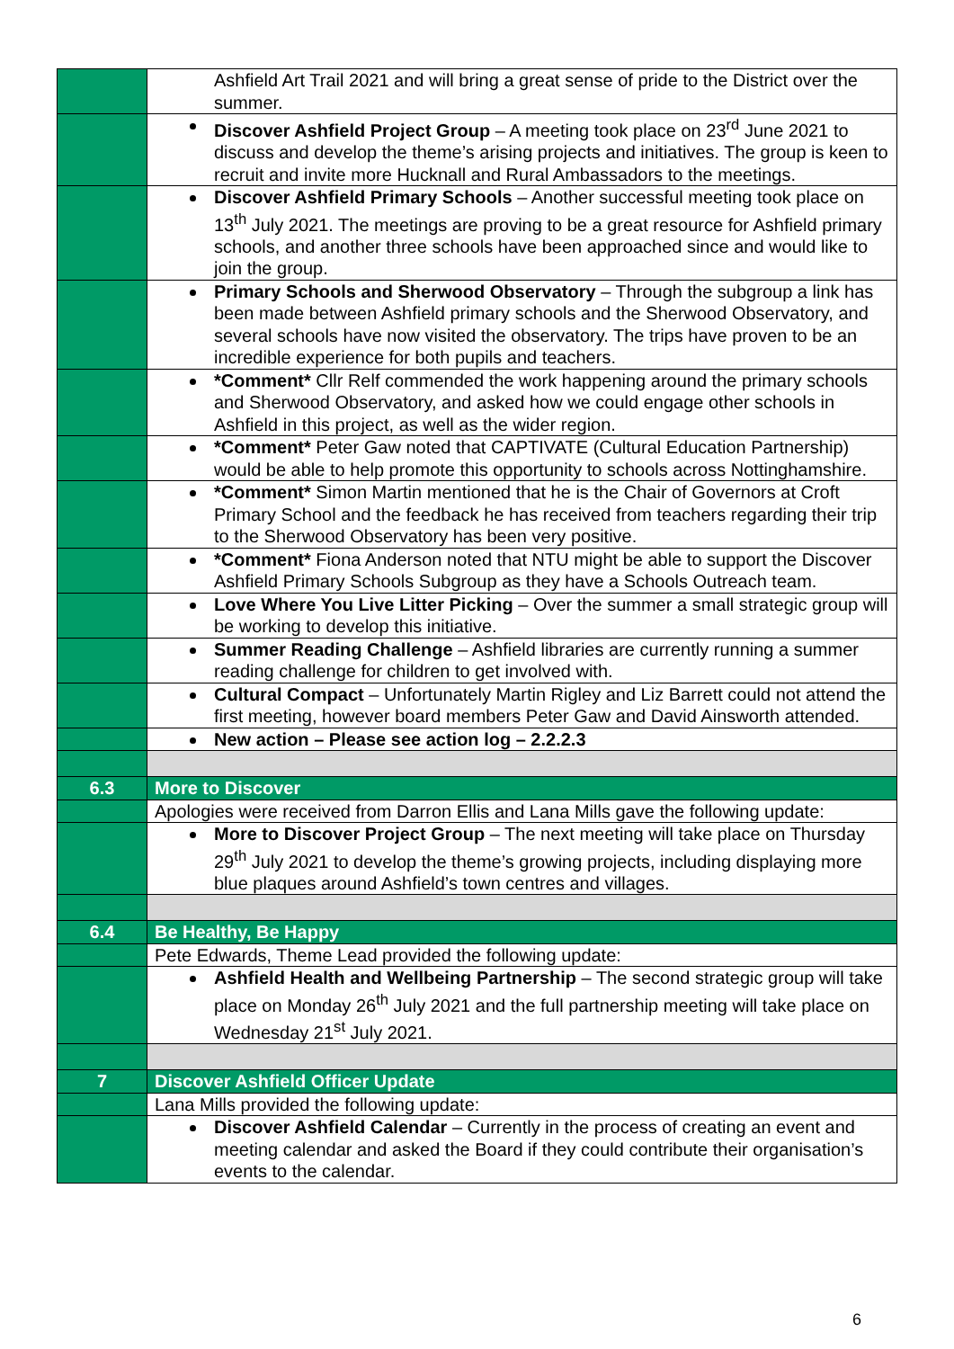| | Ashfield Art Trail 2021 and will bring a great sense of pride to the District over the summer. |
| | Discover Ashfield Project Group – A meeting took place on 23<sup>rd</sup> June 2021 to discuss and develop the theme’s arising projects and initiatives. The group is keen to recruit and invite more Hucknall and Rural Ambassadors to the meetings. |
| | Discover Ashfield Primary Schools – Another successful meeting took place on 13<sup>th</sup> July 2021. The meetings are proving to be a great resource for Ashfield primary schools, and another three schools have been approached since and would like to join the group. |
| | Primary Schools and Sherwood Observatory – Through the subgroup a link has been made between Ashfield primary schools and the Sherwood Observatory, and several schools have now visited the observatory. The trips have proven to be an incredible experience for both pupils and teachers. |
| | *Comment* Cllr Relf commended the work happening around the primary schools and Sherwood Observatory, and asked how we could engage other schools in Ashfield in this project, as well as the wider region. |
| | *Comment* Peter Gaw noted that CAPTIVATE (Cultural Education Partnership) would be able to help promote this opportunity to schools across Nottinghamshire. |
| | *Comment* Simon Martin mentioned that he is the Chair of Governors at Croft Primary School and the feedback he has received from teachers regarding their trip to the Sherwood Observatory has been very positive. |
| | *Comment* Fiona Anderson noted that NTU might be able to support the Discover Ashfield Primary Schools Subgroup as they have a Schools Outreach team. |
| | Love Where You Live Litter Picking – Over the summer a small strategic group will be working to develop this initiative. |
| | Summer Reading Challenge – Ashfield libraries are currently running a summer reading challenge for children to get involved with. |
| | Cultural Compact – Unfortunately Martin Rigley and Liz Barrett could not attend the first meeting, however board members Peter Gaw and David Ainsworth attended. |
| | New action – Please see action log – 2.2.2.3 |
| 6.3 | More to Discover |
| | Apologies were received from Darron Ellis and Lana Mills gave the following update: |
| | More to Discover Project Group – The next meeting will take place on Thursday 29<sup>th</sup> July 2021 to develop the theme’s growing projects, including displaying more blue plaques around Ashfield’s town centres and villages. |
| 6.4 | Be Healthy, Be Happy |
| | Pete Edwards, Theme Lead provided the following update: |
| | Ashfield Health and Wellbeing Partnership – The second strategic group will take place on Monday 26<sup>th</sup> July 2021 and the full partnership meeting will take place on Wednesday 21<sup>st</sup> July 2021. |
| 7 | Discover Ashfield Officer Update |
| | Lana Mills provided the following update: |
| | Discover Ashfield Calendar – Currently in the process of creating an event and meeting calendar and asked the Board if they could contribute their organisation’s events to the calendar. |
6